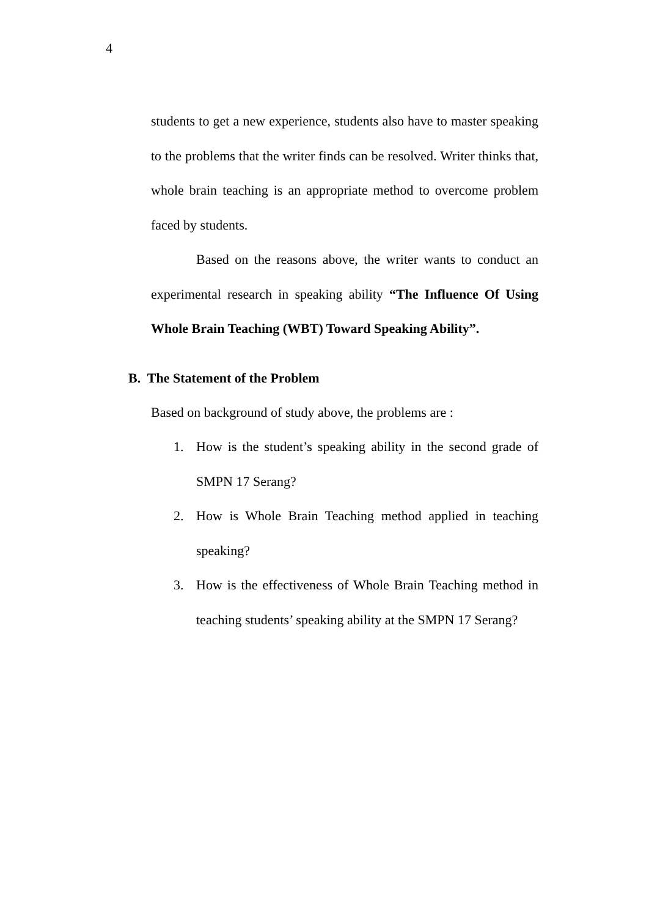4
students to get a new experience, students also have to master speaking to the problems that the writer finds can be resolved. Writer thinks that, whole brain teaching is an appropriate method to overcome problem faced by students.
Based on the reasons above, the writer wants to conduct an experimental research in speaking ability “The Influence Of Using Whole Brain Teaching (WBT) Toward Speaking Ability”.
B. The Statement of the Problem
Based on background of study above, the problems are :
1. How is the student’s speaking ability in the second grade of SMPN 17 Serang?
2. How is Whole Brain Teaching method applied in teaching speaking?
3. How is the effectiveness of Whole Brain Teaching method in teaching students’ speaking ability at the SMPN 17 Serang?